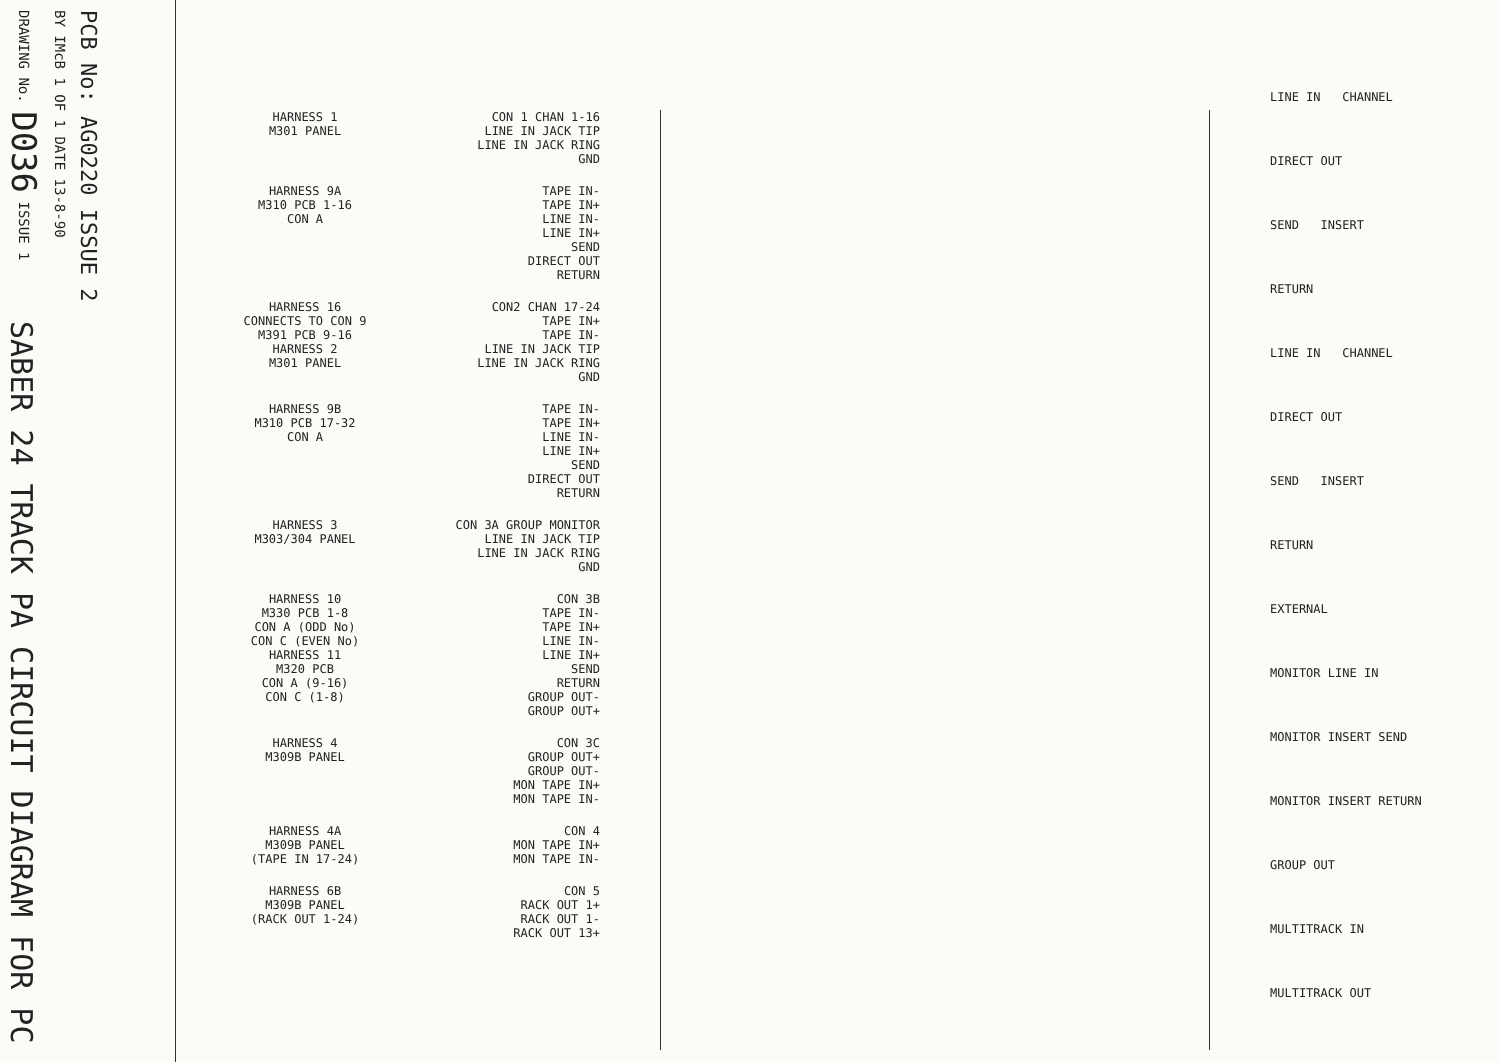DRAWING No. D036 ISSUE 1
BY IMcB 1 OF 1 DATE 13-8-90
PCB No: AG0220 ISSUE 2
SABER 24 TRACK PA CIRCUIT DIAGRAM FOR PC
HARNESS 1
M301 PANEL
CON 1 CHAN 1-16
LINE IN JACK TIP
LINE IN JACK RING
GND
HARNESS 9A
M310 PCB 1-16
CON A
TAPE IN-
TAPE IN+
LINE IN-
LINE IN+
SEND
DIRECT OUT
RETURN
HARNESS 16
CONNECTS TO CON 9
M391 PCB 9-16
HARNESS 2
M301 PANEL
CON2 CHAN 17-24
TAPE IN+
TAPE IN-
LINE IN JACK TIP
LINE IN JACK RING
GND
HARNESS 9B
M310 PCB 17-32
CON A
TAPE IN-
TAPE IN+
LINE IN-
LINE IN+
SEND
DIRECT OUT
RETURN
HARNESS 3
M303/304 PANEL
CON 3A GROUP MONITOR
LINE IN JACK TIP
LINE IN JACK RING
GND
HARNESS 10
M330 PCB 1-8
CON A (ODD No)
CON C (EVEN No)
HARNESS 11
M320 PCB
CON A (9-16)
CON C (1-8)
CON 3B
TAPE IN-
TAPE IN+
LINE IN-
LINE IN+
SEND
RETURN
GROUP OUT-
GROUP OUT+
HARNESS 4
M309B PANEL
CON 3C
GROUP OUT+
GROUP OUT-
MON TAPE IN+
MON TAPE IN-
HARNESS 4A
M309B PANEL
(TAPE IN 17-24)
CON 4
MON TAPE IN+
MON TAPE IN-
HARNESS 6B
M309B PANEL
(RACK OUT 1-24)
CON 5
RACK OUT 1+
RACK OUT 1-
RACK OUT 13+
LINE IN CHANNEL
DIRECT OUT
SEND INSERT
RETURN
LINE IN CHANNEL
DIRECT OUT
SEND INSERT
RETURN
EXTERNAL
MONITOR LINE IN
MONITOR INSERT SEND
MONITOR INSERT RETURN
GROUP OUT
MULTITRACK IN
MULTITRACK OUT